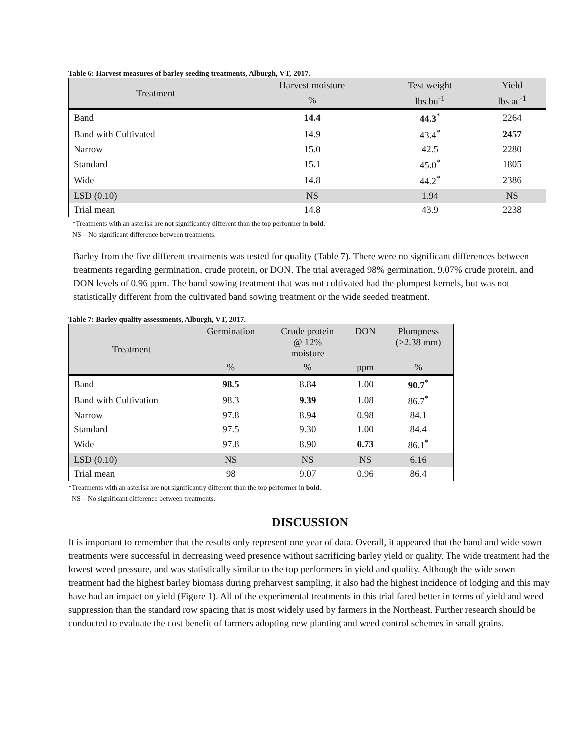Table 6: Harvest measures of barley seeding treatments, Alburgh, VT, 2017.
| Treatment | Harvest moisture | Test weight | Yield |
| --- | --- | --- | --- |
| | % | lbs bu<sup>-1</sup> | lbs ac<sup>-1</sup> |
| Band | 14.4 | 44.3<sup>*</sup> | 2264 |
| Band with Cultivated | 14.9 | 43.4<sup>*</sup> | 2457 |
| Narrow | 15.0 | 42.5 | 2280 |
| Standard | 15.1 | 45.0<sup>*</sup> | 1805 |
| Wide | 14.8 | 44.2<sup>*</sup> | 2386 |
| LSD (0.10) | NS | 1.94 | NS |
| Trial mean | 14.8 | 43.9 | 2238 |
*Treatments with an asterisk are not significantly different than the top performer in bold.
NS – No significant difference between treatments.
Barley from the five different treatments was tested for quality (Table 7). There were no significant differences between treatments regarding germination, crude protein, or DON. The trial averaged 98% germination, 9.07% crude protein, and DON levels of 0.96 ppm. The band sowing treatment that was not cultivated had the plumpest kernels, but was not statistically different from the cultivated band sowing treatment or the wide seeded treatment.
Table 7: Barley quality assessments, Alburgh, VT, 2017.
| Treatment | Germination | Crude protein @ 12% moisture | DON | Plumpness (>2.38 mm) |
| --- | --- | --- | --- | --- |
| | % | % | ppm | % |
| Band | 98.5 | 8.84 | 1.00 | 90.7<sup>*</sup> |
| Band with Cultivation | 98.3 | 9.39 | 1.08 | 86.7<sup>*</sup> |
| Narrow | 97.8 | 8.94 | 0.98 | 84.1 |
| Standard | 97.5 | 9.30 | 1.00 | 84.4 |
| Wide | 97.8 | 8.90 | 0.73 | 86.1<sup>*</sup> |
| LSD (0.10) | NS | NS | NS | 6.16 |
| Trial mean | 98 | 9.07 | 0.96 | 86.4 |
*Treatments with an asterisk are not significantly different than the top performer in bold.
NS – No significant difference between treatments.
DISCUSSION
It is important to remember that the results only represent one year of data. Overall, it appeared that the band and wide sown treatments were successful in decreasing weed presence without sacrificing barley yield or quality. The wide treatment had the lowest weed pressure, and was statistically similar to the top performers in yield and quality. Although the wide sown treatment had the highest barley biomass during preharvest sampling, it also had the highest incidence of lodging and this may have had an impact on yield (Figure 1). All of the experimental treatments in this trial fared better in terms of yield and weed suppression than the standard row spacing that is most widely used by farmers in the Northeast. Further research should be conducted to evaluate the cost benefit of farmers adopting new planting and weed control schemes in small grains.